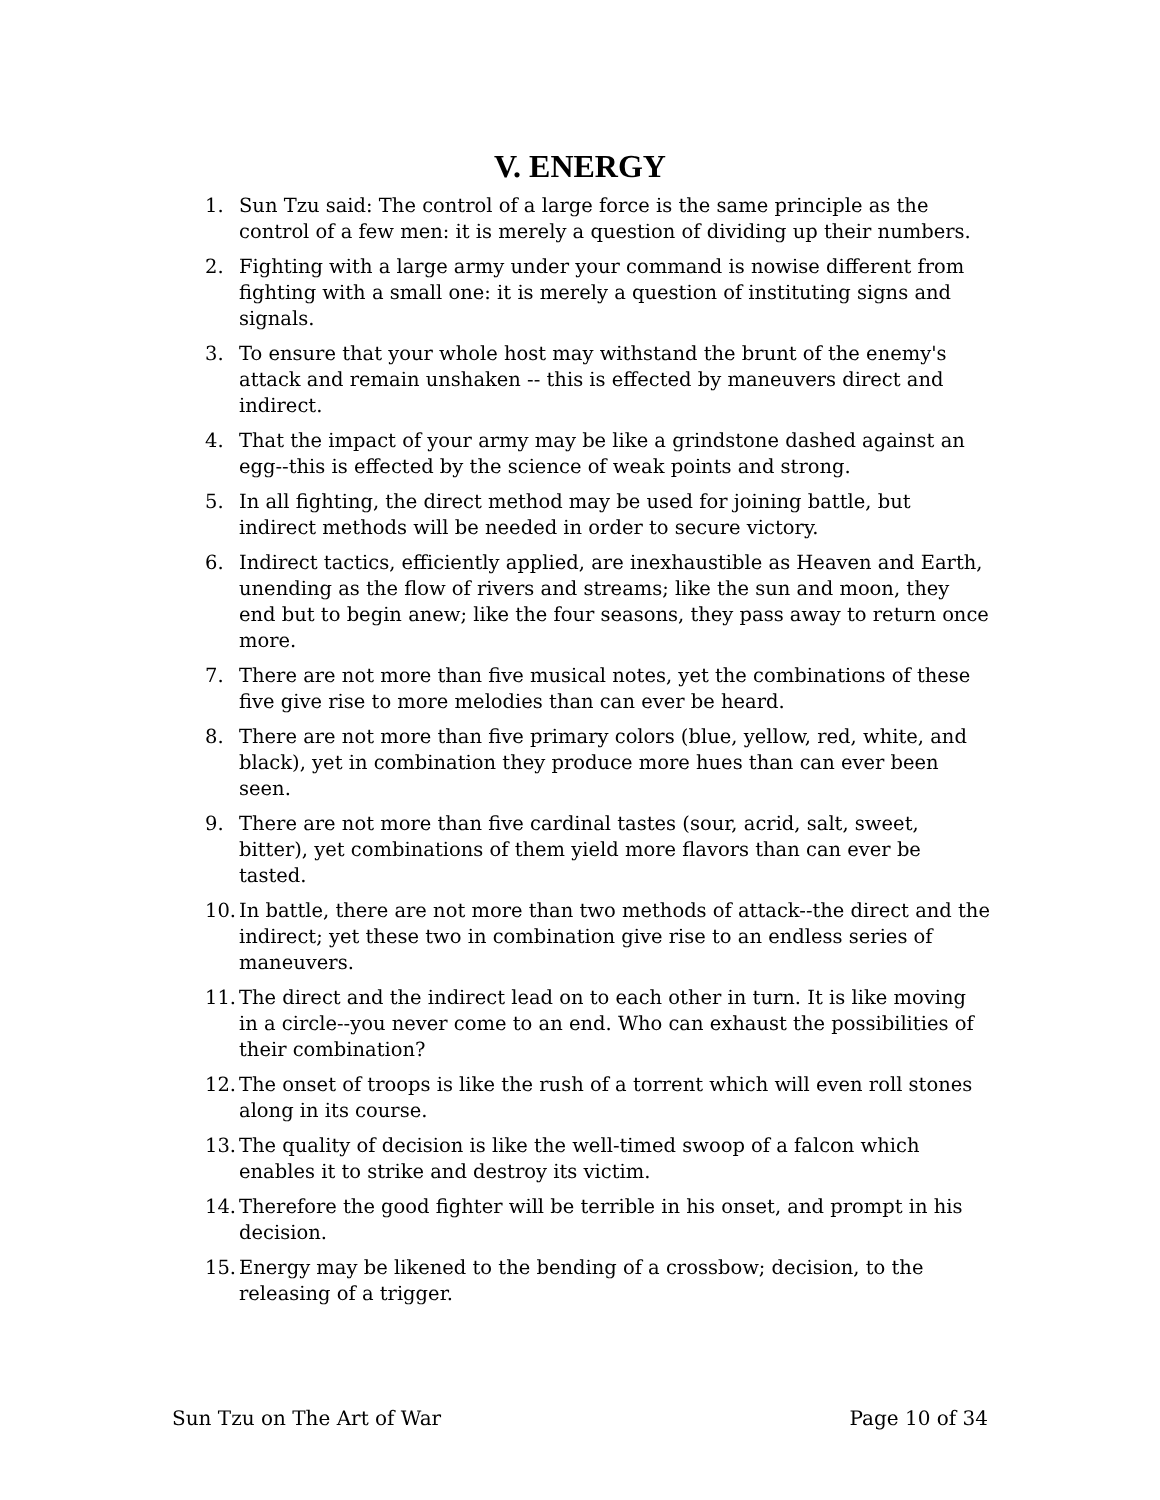V. ENERGY
1. Sun Tzu said: The control of a large force is the same principle as the control of a few men: it is merely a question of dividing up their numbers.
2. Fighting with a large army under your command is nowise different from fighting with a small one: it is merely a question of instituting signs and signals.
3. To ensure that your whole host may withstand the brunt of the enemy's attack and remain unshaken -- this is effected by maneuvers direct and indirect.
4. That the impact of your army may be like a grindstone dashed against an egg--this is effected by the science of weak points and strong.
5. In all fighting, the direct method may be used for joining battle, but indirect methods will be needed in order to secure victory.
6. Indirect tactics, efficiently applied, are inexhaustible as Heaven and Earth, unending as the flow of rivers and streams; like the sun and moon, they end but to begin anew; like the four seasons, they pass away to return once more.
7. There are not more than five musical notes, yet the combinations of these five give rise to more melodies than can ever be heard.
8. There are not more than five primary colors (blue, yellow, red, white, and black), yet in combination they produce more hues than can ever been seen.
9. There are not more than five cardinal tastes (sour, acrid, salt, sweet, bitter), yet combinations of them yield more flavors than can ever be tasted.
10. In battle, there are not more than two methods of attack--the direct and the indirect; yet these two in combination give rise to an endless series of maneuvers.
11. The direct and the indirect lead on to each other in turn. It is like moving in a circle--you never come to an end. Who can exhaust the possibilities of their combination?
12. The onset of troops is like the rush of a torrent which will even roll stones along in its course.
13. The quality of decision is like the well-timed swoop of a falcon which enables it to strike and destroy its victim.
14. Therefore the good fighter will be terrible in his onset, and prompt in his decision.
15. Energy may be likened to the bending of a crossbow; decision, to the releasing of a trigger.
Sun Tzu on The Art of War Page 10 of 34